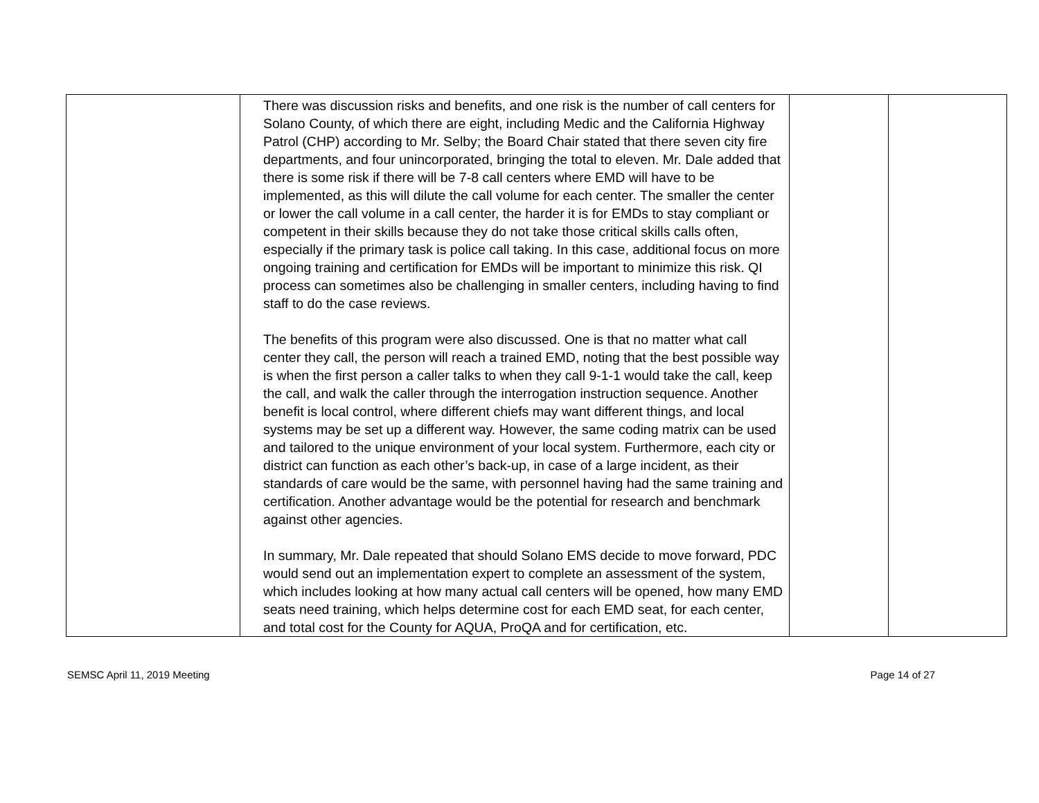| | There was discussion risks and benefits, and one risk is the number of call centers for Solano County, of which there are eight, including Medic and the California Highway Patrol (CHP) according to Mr. Selby; the Board Chair stated that there seven city fire departments, and four unincorporated, bringing the total to eleven. Mr. Dale added that there is some risk if there will be 7-8 call centers where EMD will have to be implemented, as this will dilute the call volume for each center. The smaller the center or lower the call volume in a call center, the harder it is for EMDs to stay compliant or competent in their skills because they do not take those critical skills calls often, especially if the primary task is police call taking. In this case, additional focus on more ongoing training and certification for EMDs will be important to minimize this risk. QI process can sometimes also be challenging in smaller centers, including having to find staff to do the case reviews. The benefits of this program were also discussed. One is that no matter what call center they call, the person will reach a trained EMD, noting that the best possible way is when the first person a caller talks to when they call 9-1-1 would take the call, keep the call, and walk the caller through the interrogation instruction sequence. Another benefit is local control, where different chiefs may want different things, and local systems may be set up a different way. However, the same coding matrix can be used and tailored to the unique environment of your local system. Furthermore, each city or district can function as each other’s back-up, in case of a large incident, as their standards of care would be the same, with personnel having had the same training and certification. Another advantage would be the potential for research and benchmark against other agencies. In summary, Mr. Dale repeated that should Solano EMS decide to move forward, PDC would send out an implementation expert to complete an assessment of the system, which includes looking at how many actual call centers will be opened, how many EMD seats need training, which helps determine cost for each EMD seat, for each center, and total cost for the County for AQUA, ProQA and for certification, etc. | | |
SEMSC April 11, 2019 Meeting Page 14 of 27